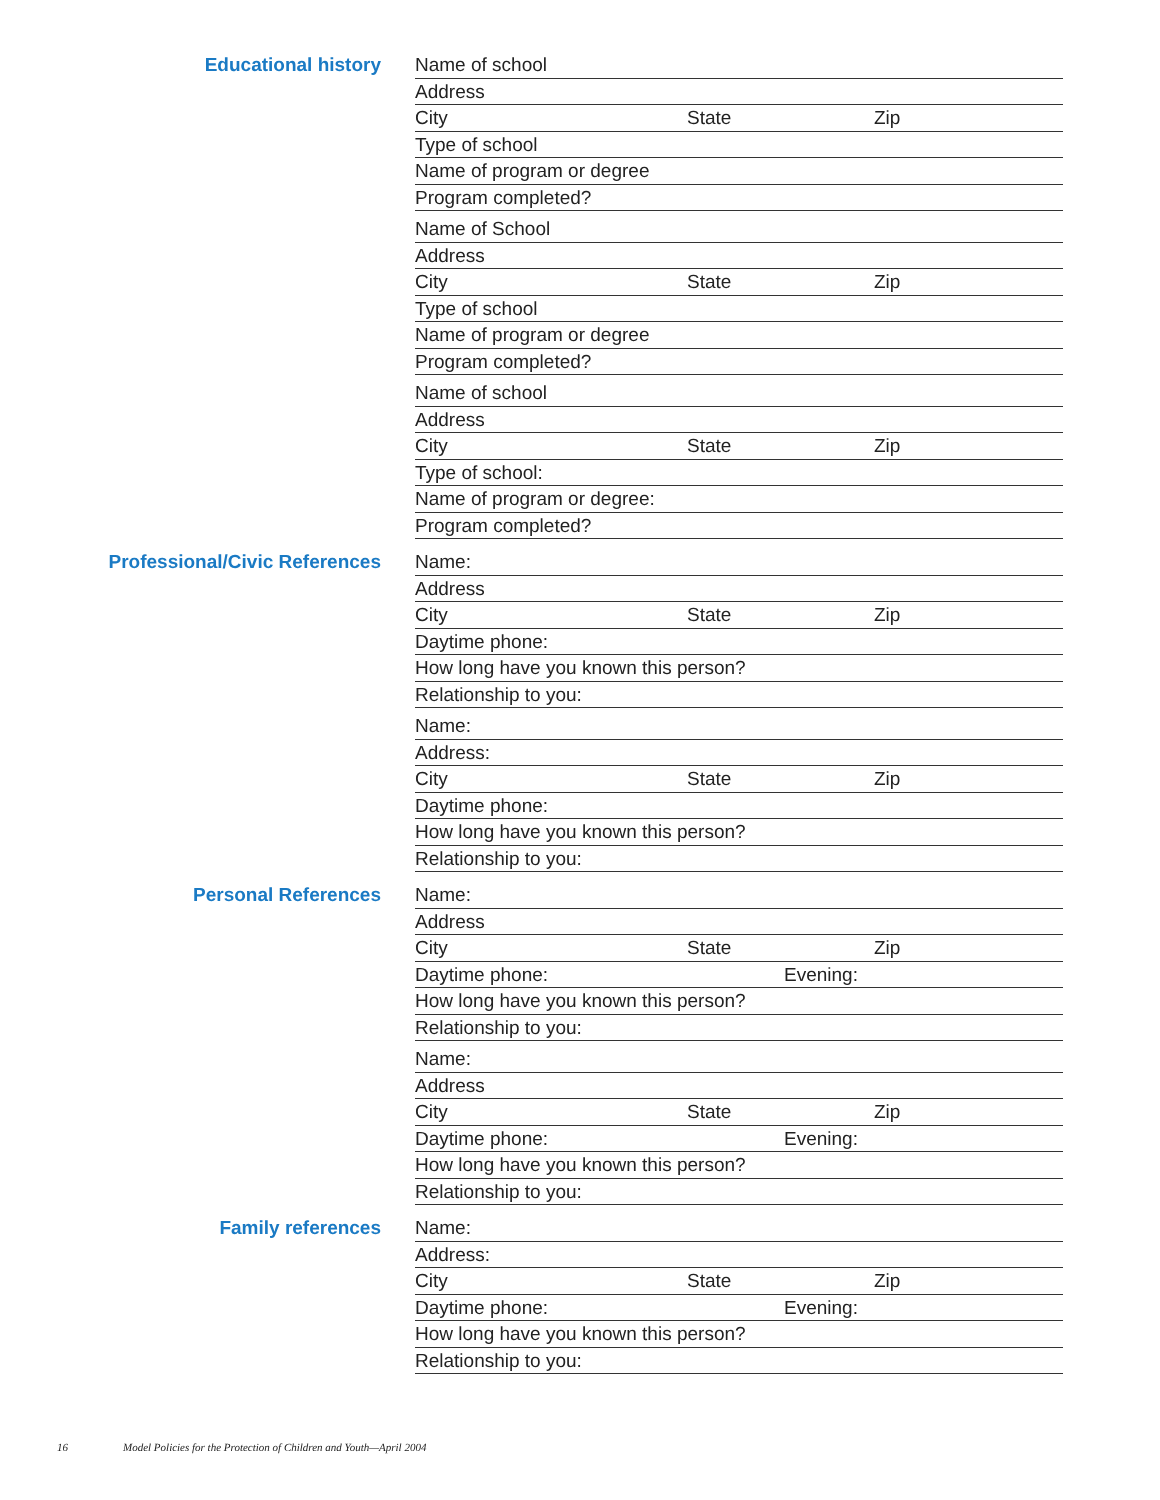Educational history
Name of school
Address
City State Zip
Type of school
Name of program or degree
Program completed?
Name of School
Address
City State Zip
Type of school
Name of program or degree
Program completed?
Name of school
Address
City State Zip
Type of school:
Name of program or degree:
Program completed?
Professional/Civic References
Name:
Address
City State Zip
Daytime phone:
How long have you known this person?
Relationship to you:
Name:
Address:
City State Zip
Daytime phone:
How long have you known this person?
Relationship to you:
Personal References
Name:
Address
City State Zip
Daytime phone: Evening:
How long have you known this person?
Relationship to you:
Name:
Address
City State Zip
Daytime phone: Evening:
How long have you known this person?
Relationship to you:
Family references
Name:
Address:
City State Zip
Daytime phone: Evening:
How long have you known this person?
Relationship to you:
16 Model Policies for the Protection of Children and Youth—April 2004